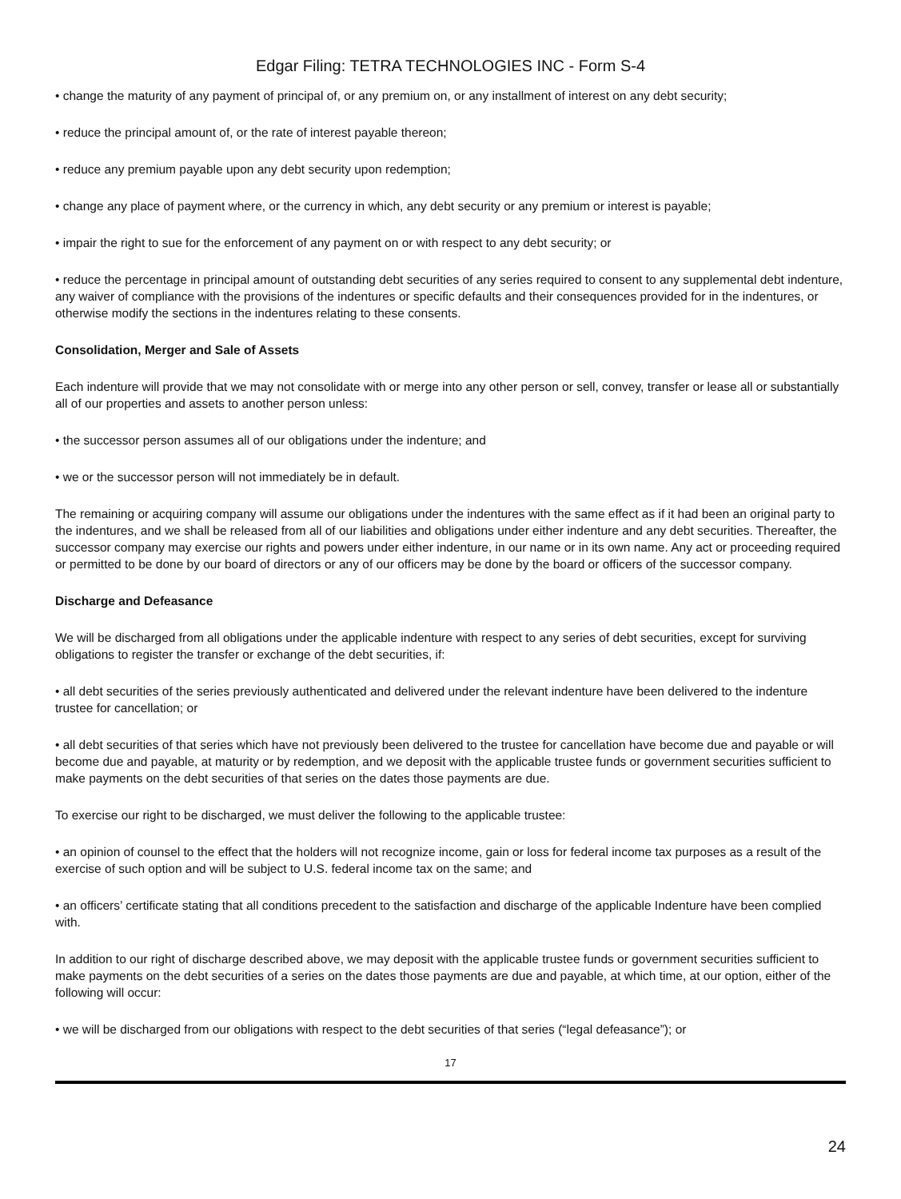Edgar Filing: TETRA TECHNOLOGIES INC - Form S-4
• change the maturity of any payment of principal of, or any premium on, or any installment of interest on any debt security;
• reduce the principal amount of, or the rate of interest payable thereon;
• reduce any premium payable upon any debt security upon redemption;
• change any place of payment where, or the currency in which, any debt security or any premium or interest is payable;
• impair the right to sue for the enforcement of any payment on or with respect to any debt security; or
• reduce the percentage in principal amount of outstanding debt securities of any series required to consent to any supplemental debt indenture, any waiver of compliance with the provisions of the indentures or specific defaults and their consequences provided for in the indentures, or otherwise modify the sections in the indentures relating to these consents.
Consolidation, Merger and Sale of Assets
Each indenture will provide that we may not consolidate with or merge into any other person or sell, convey, transfer or lease all or substantially all of our properties and assets to another person unless:
• the successor person assumes all of our obligations under the indenture; and
• we or the successor person will not immediately be in default.
The remaining or acquiring company will assume our obligations under the indentures with the same effect as if it had been an original party to the indentures, and we shall be released from all of our liabilities and obligations under either indenture and any debt securities. Thereafter, the successor company may exercise our rights and powers under either indenture, in our name or in its own name. Any act or proceeding required or permitted to be done by our board of directors or any of our officers may be done by the board or officers of the successor company.
Discharge and Defeasance
We will be discharged from all obligations under the applicable indenture with respect to any series of debt securities, except for surviving obligations to register the transfer or exchange of the debt securities, if:
• all debt securities of the series previously authenticated and delivered under the relevant indenture have been delivered to the indenture trustee for cancellation; or
• all debt securities of that series which have not previously been delivered to the trustee for cancellation have become due and payable or will become due and payable, at maturity or by redemption, and we deposit with the applicable trustee funds or government securities sufficient to make payments on the debt securities of that series on the dates those payments are due.
To exercise our right to be discharged, we must deliver the following to the applicable trustee:
• an opinion of counsel to the effect that the holders will not recognize income, gain or loss for federal income tax purposes as a result of the exercise of such option and will be subject to U.S. federal income tax on the same; and
• an officers’ certificate stating that all conditions precedent to the satisfaction and discharge of the applicable Indenture have been complied with.
In addition to our right of discharge described above, we may deposit with the applicable trustee funds or government securities sufficient to make payments on the debt securities of a series on the dates those payments are due and payable, at which time, at our option, either of the following will occur:
• we will be discharged from our obligations with respect to the debt securities of that series (“legal defeasance”); or
17
24